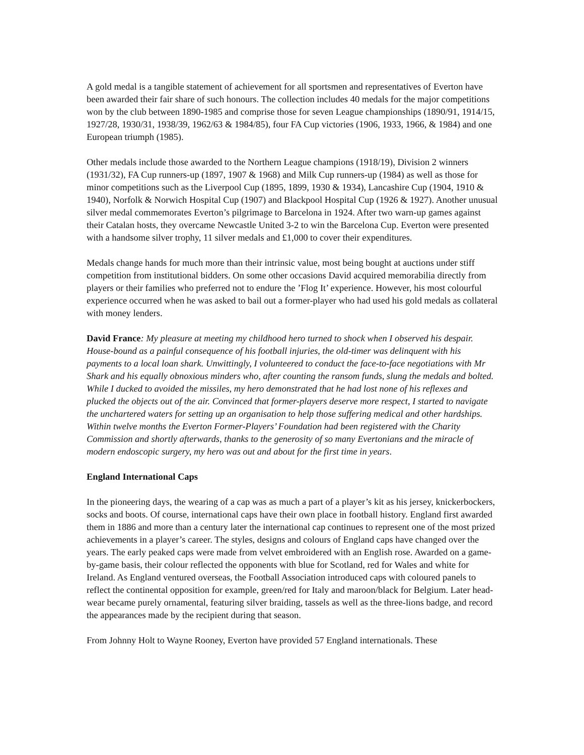A gold medal is a tangible statement of achievement for all sportsmen and representatives of Everton have been awarded their fair share of such honours. The collection includes 40 medals for the major competitions won by the club between 1890-1985 and comprise those for seven League championships (1890/91, 1914/15, 1927/28, 1930/31, 1938/39, 1962/63 & 1984/85), four FA Cup victories (1906, 1933, 1966, & 1984) and one European triumph (1985).
Other medals include those awarded to the Northern League champions (1918/19), Division 2 winners (1931/32), FA Cup runners-up (1897, 1907 & 1968) and Milk Cup runners-up (1984) as well as those for minor competitions such as the Liverpool Cup (1895, 1899, 1930 & 1934), Lancashire Cup (1904, 1910 & 1940), Norfolk & Norwich Hospital Cup (1907) and Blackpool Hospital Cup (1926 & 1927). Another unusual silver medal commemorates Everton’s pilgrimage to Barcelona in 1924. After two warn-up games against their Catalan hosts, they overcame Newcastle United 3-2 to win the Barcelona Cup. Everton were presented with a handsome silver trophy, 11 silver medals and £1,000 to cover their expenditures.
Medals change hands for much more than their intrinsic value, most being bought at auctions under stiff competition from institutional bidders. On some other occasions David acquired memorabilia directly from players or their families who preferred not to endure the ’Flog It’ experience. However, his most colourful experience occurred when he was asked to bail out a former-player who had used his gold medals as collateral with money lenders.
David France: My pleasure at meeting my childhood hero turned to shock when I observed his despair. House-bound as a painful consequence of his football injuries, the old-timer was delinquent with his payments to a local loan shark. Unwittingly, I volunteered to conduct the face-to-face negotiations with Mr Shark and his equally obnoxious minders who, after counting the ransom funds, slung the medals and bolted. While I ducked to avoided the missiles, my hero demonstrated that he had lost none of his reflexes and plucked the objects out of the air. Convinced that former-players deserve more respect, I started to navigate the unchartered waters for setting up an organisation to help those suffering medical and other hardships. Within twelve months the Everton Former-Players’ Foundation had been registered with the Charity Commission and shortly afterwards, thanks to the generosity of so many Evertonians and the miracle of modern endoscopic surgery, my hero was out and about for the first time in years.
England International Caps
In the pioneering days, the wearing of a cap was as much a part of a player’s kit as his jersey, knickerbockers, socks and boots. Of course, international caps have their own place in football history. England first awarded them in 1886 and more than a century later the international cap continues to represent one of the most prized achievements in a player’s career. The styles, designs and colours of England caps have changed over the years. The early peaked caps were made from velvet embroidered with an English rose. Awarded on a game-by-game basis, their colour reflected the opponents with blue for Scotland, red for Wales and white for Ireland. As England ventured overseas, the Football Association introduced caps with coloured panels to reflect the continental opposition for example, green/red for Italy and maroon/black for Belgium. Later head-wear became purely ornamental, featuring silver braiding, tassels as well as the three-lions badge, and record the appearances made by the recipient during that season.
From Johnny Holt to Wayne Rooney, Everton have provided 57 England internationals. These